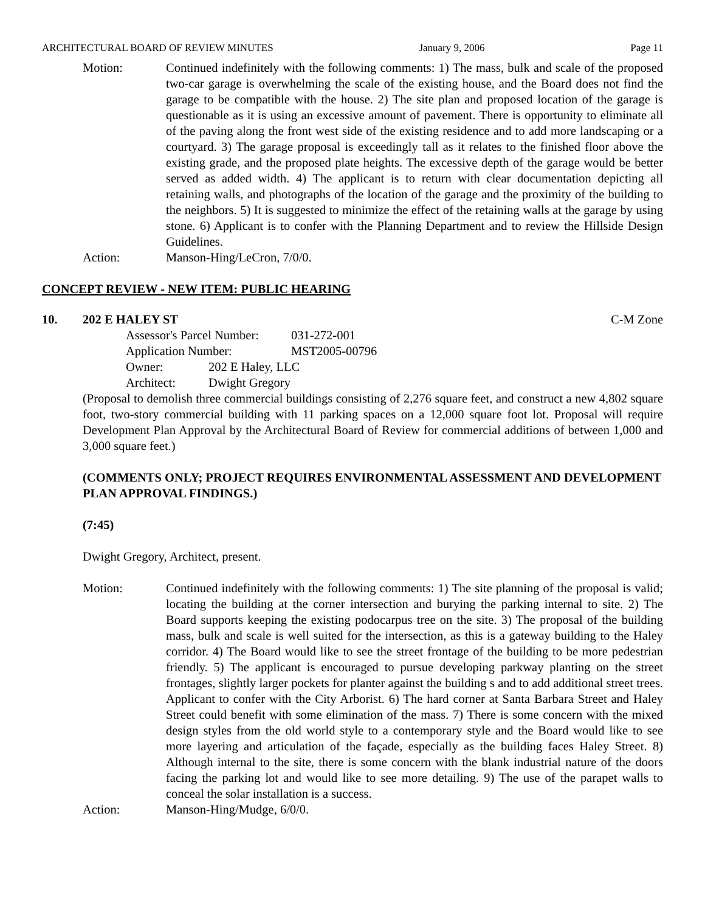ARCHITECTURAL BOARD OF REVIEW MINUTES January 9, 2006 Page 11
Motion: Continued indefinitely with the following comments: 1) The mass, bulk and scale of the proposed two-car garage is overwhelming the scale of the existing house, and the Board does not find the garage to be compatible with the house. 2) The site plan and proposed location of the garage is questionable as it is using an excessive amount of pavement. There is opportunity to eliminate all of the paving along the front west side of the existing residence and to add more landscaping or a courtyard. 3) The garage proposal is exceedingly tall as it relates to the finished floor above the existing grade, and the proposed plate heights. The excessive depth of the garage would be better served as added width. 4) The applicant is to return with clear documentation depicting all retaining walls, and photographs of the location of the garage and the proximity of the building to the neighbors. 5) It is suggested to minimize the effect of the retaining walls at the garage by using stone. 6) Applicant is to confer with the Planning Department and to review the Hillside Design Guidelines.
Action: Manson-Hing/LeCron, 7/0/0.
CONCEPT REVIEW - NEW ITEM: PUBLIC HEARING
10. 202 E HALEY ST C-M Zone
Assessor's Parcel Number: 031-272-001
Application Number: MST2005-00796
Owner: 202 E Haley, LLC
Architect: Dwight Gregory
(Proposal to demolish three commercial buildings consisting of 2,276 square feet, and construct a new 4,802 square foot, two-story commercial building with 11 parking spaces on a 12,000 square foot lot. Proposal will require Development Plan Approval by the Architectural Board of Review for commercial additions of between 1,000 and 3,000 square feet.)
(COMMENTS ONLY; PROJECT REQUIRES ENVIRONMENTAL ASSESSMENT AND DEVELOPMENT PLAN APPROVAL FINDINGS.)
(7:45)
Dwight Gregory, Architect, present.
Motion: Continued indefinitely with the following comments: 1) The site planning of the proposal is valid; locating the building at the corner intersection and burying the parking internal to site. 2) The Board supports keeping the existing podocarpus tree on the site. 3) The proposal of the building mass, bulk and scale is well suited for the intersection, as this is a gateway building to the Haley corridor. 4) The Board would like to see the street frontage of the building to be more pedestrian friendly. 5) The applicant is encouraged to pursue developing parkway planting on the street frontages, slightly larger pockets for planter against the building s and to add additional street trees. Applicant to confer with the City Arborist. 6) The hard corner at Santa Barbara Street and Haley Street could benefit with some elimination of the mass. 7) There is some concern with the mixed design styles from the old world style to a contemporary style and the Board would like to see more layering and articulation of the façade, especially as the building faces Haley Street. 8) Although internal to the site, there is some concern with the blank industrial nature of the doors facing the parking lot and would like to see more detailing. 9) The use of the parapet walls to conceal the solar installation is a success.
Action: Manson-Hing/Mudge, 6/0/0.